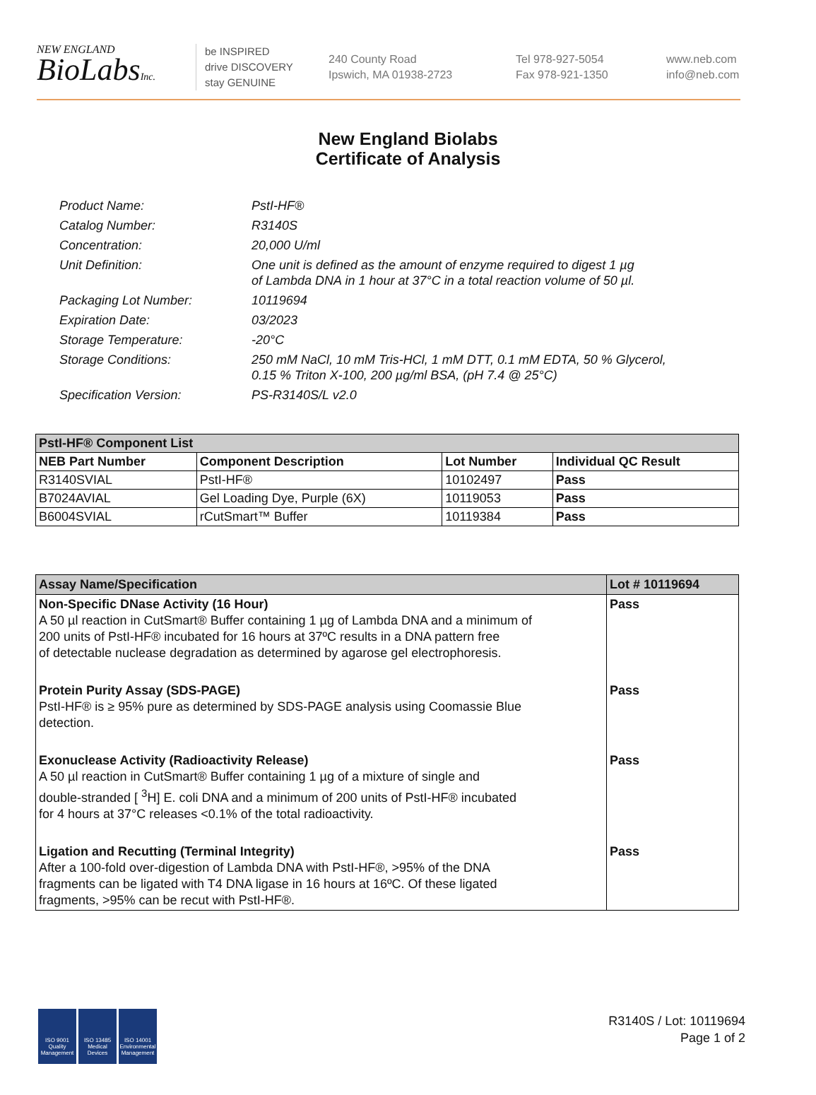NEW ENGLAND
BioLabsInc.
be INSPIRED
drive DISCOVERY
stay GENUINE
240 County Road
Ipswich, MA 01938-2723
Tel 978-927-5054
Fax 978-921-1350
www.neb.com
info@neb.com
New England Biolabs
Certificate of Analysis
| Product Name: | PstI-HF® |
| Catalog Number: | R3140S |
| Concentration: | 20,000 U/ml |
| Unit Definition: | One unit is defined as the amount of enzyme required to digest 1 µg of Lambda DNA in 1 hour at 37°C in a total reaction volume of 50 µl. |
| Packaging Lot Number: | 10119694 |
| Expiration Date: | 03/2023 |
| Storage Temperature: | -20°C |
| Storage Conditions: | 250 mM NaCl, 10 mM Tris-HCl, 1 mM DTT, 0.1 mM EDTA, 50 % Glycerol, 0.15 % Triton X-100, 200 µg/ml BSA, (pH 7.4 @ 25°C) |
| Specification Version: | PS-R3140S/L v2.0 |
| PstI-HF® Component List | | | |
| --- | --- | --- | --- |
| NEB Part Number | Component Description | Lot Number | Individual QC Result |
| R3140SVIAL | PstI-HF® | 10102497 | Pass |
| B7024AVIAL | Gel Loading Dye, Purple (6X) | 10119053 | Pass |
| B6004SVIAL | rCutSmart™ Buffer | 10119384 | Pass |
| Assay Name/Specification | Lot # 10119694 |
| --- | --- |
| Non-Specific DNase Activity (16 Hour) A 50 µl reaction in CutSmart® Buffer containing 1 µg of Lambda DNA and a minimum of 200 units of PstI-HF® incubated for 16 hours at 37ºC results in a DNA pattern free of detectable nuclease degradation as determined by agarose gel electrophoresis. | Pass |
| Protein Purity Assay (SDS-PAGE) PstI-HF® is ≥ 95% pure as determined by SDS-PAGE analysis using Coomassie Blue detection. | Pass |
| Exonuclease Activity (Radioactivity Release) A 50 µl reaction in CutSmart® Buffer containing 1 µg of a mixture of single and double-stranded [ <sup>3</sup>H] E. coli DNA and a minimum of 200 units of PstI-HF® incubated for 4 hours at 37°C releases <0.1% of the total radioactivity. | Pass |
| Ligation and Recutting (Terminal Integrity) After a 100-fold over-digestion of Lambda DNA with PstI-HF®, >95% of the DNA fragments can be ligated with T4 DNA ligase in 16 hours at 16ºC. Of these ligated fragments, >95% can be recut with PstI-HF®. | Pass |
ISO 9001 Quality Management
ISO 13485 Medical Devices
ISO 14001 Environmental Management
R3140S / Lot: 10119694
Page 1 of 2